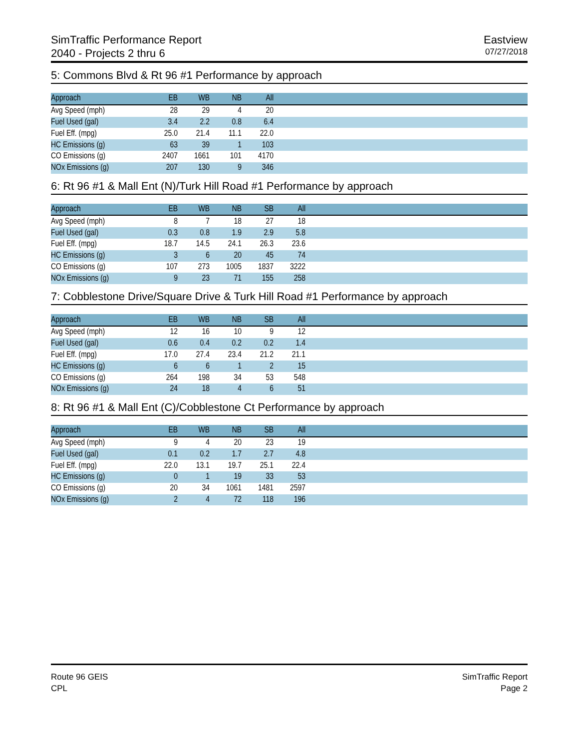SimTraffic Performance Report
2040 - Projects 2 thru 6
Eastview
07/27/2018
5: Commons Blvd & Rt 96 #1 Performance by approach
| Approach | EB | WB | NB | All | |
| --- | --- | --- | --- | --- | --- |
| Avg Speed (mph) | 28 | 29 | 4 | 20 | |
| Fuel Used (gal) | 3.4 | 2.2 | 0.8 | 6.4 | |
| Fuel Eff. (mpg) | 25.0 | 21.4 | 11.1 | 22.0 | |
| HC Emissions (g) | 63 | 39 | 1 | 103 | |
| CO Emissions (g) | 2407 | 1661 | 101 | 4170 | |
| NOx Emissions (g) | 207 | 130 | 9 | 346 | |
6: Rt 96 #1 & Mall Ent (N)/Turk Hill Road #1 Performance by approach
| Approach | EB | WB | NB | SB | All | |
| --- | --- | --- | --- | --- | --- | --- |
| Avg Speed (mph) | 8 | 7 | 18 | 27 | 18 | |
| Fuel Used (gal) | 0.3 | 0.8 | 1.9 | 2.9 | 5.8 | |
| Fuel Eff. (mpg) | 18.7 | 14.5 | 24.1 | 26.3 | 23.6 | |
| HC Emissions (g) | 3 | 6 | 20 | 45 | 74 | |
| CO Emissions (g) | 107 | 273 | 1005 | 1837 | 3222 | |
| NOx Emissions (g) | 9 | 23 | 71 | 155 | 258 | |
7: Cobblestone Drive/Square Drive & Turk Hill Road #1 Performance by approach
| Approach | EB | WB | NB | SB | All | |
| --- | --- | --- | --- | --- | --- | --- |
| Avg Speed (mph) | 12 | 16 | 10 | 9 | 12 | |
| Fuel Used (gal) | 0.6 | 0.4 | 0.2 | 0.2 | 1.4 | |
| Fuel Eff. (mpg) | 17.0 | 27.4 | 23.4 | 21.2 | 21.1 | |
| HC Emissions (g) | 6 | 6 | 1 | 2 | 15 | |
| CO Emissions (g) | 264 | 198 | 34 | 53 | 548 | |
| NOx Emissions (g) | 24 | 18 | 4 | 6 | 51 | |
8: Rt 96 #1 & Mall Ent (C)/Cobblestone Ct Performance by approach
| Approach | EB | WB | NB | SB | All | |
| --- | --- | --- | --- | --- | --- | --- |
| Avg Speed (mph) | 9 | 4 | 20 | 23 | 19 | |
| Fuel Used (gal) | 0.1 | 0.2 | 1.7 | 2.7 | 4.8 | |
| Fuel Eff. (mpg) | 22.0 | 13.1 | 19.7 | 25.1 | 22.4 | |
| HC Emissions (g) | 0 | 1 | 19 | 33 | 53 | |
| CO Emissions (g) | 20 | 34 | 1061 | 1481 | 2597 | |
| NOx Emissions (g) | 2 | 4 | 72 | 118 | 196 | |
Route 96 GEIS
CPL
SimTraffic Report
Page 2